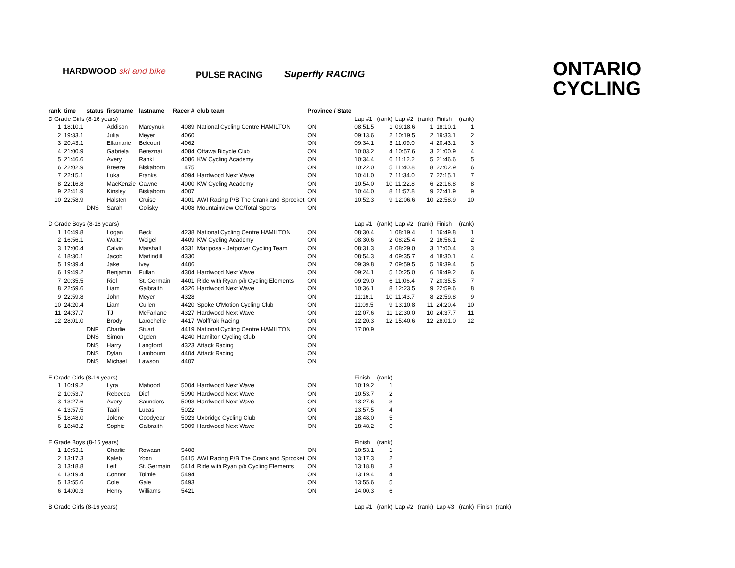HARDWOOD ski and bike PULSE RACING Superfly RACING
ONTARIO
CYCLING
| rank | time | status | firstname | lastname | Racer # | club team | Province / State | | | | | | | | | |
| --- | --- | --- | --- | --- | --- | --- | --- | --- | --- | --- | --- | --- | --- | --- | --- | --- |
| D Grade Girls (8-16 years) | | | | | | | | Lap #1 | (rank) | Lap #2 | (rank) | Finish | (rank) | | | |
| 1 | 18:10.1 | | Addison | Marcynuk | 4089 | National Cycling Centre HAMILTON | ON | 08:51.5 | 1 | 09:18.6 | 1 | 18:10.1 | 1 | | | |
| 2 | 19:33.1 | | Julia | Meyer | 4060 | | ON | 09:13.6 | 2 | 10:19.5 | 2 | 19:33.1 | 2 | | | |
| 3 | 20:43.1 | | Ellamarie | Belcourt | 4062 | | ON | 09:34.1 | 3 | 11:09.0 | 4 | 20:43.1 | 3 | | | |
| 4 | 21:00.9 | | Gabriela | Bereznai | 4084 | Ottawa Bicycle Club | ON | 10:03.2 | 4 | 10:57.6 | 3 | 21:00.9 | 4 | | | |
| 5 | 21:46.6 | | Avery | Rankl | 4086 | KW Cycling Academy | ON | 10:34.4 | 6 | 11:12.2 | 5 | 21:46.6 | 5 | | | |
| 6 | 22:02.9 | | Breeze | Biskaborn | 475 | | ON | 10:22.0 | 5 | 11:40.8 | 8 | 22:02.9 | 6 | | | |
| 7 | 22:15.1 | | Luka | Franks | 4094 | Hardwood Next Wave | ON | 10:41.0 | 7 | 11:34.0 | 7 | 22:15.1 | 7 | | | |
| 8 | 22:16.8 | | MacKenzie | Gawne | 4000 | KW Cycling Academy | ON | 10:54.0 | 10 | 11:22.8 | 6 | 22:16.8 | 8 | | | |
| 9 | 22:41.9 | | Kinsley | Biskaborn | 4007 | | ON | 10:44.0 | 8 | 11:57.8 | 9 | 22:41.9 | 9 | | | |
| 10 | 22:58.9 | | Halsten | Cruise | 4001 | AWI Racing P/B The Crank and Sprocket | ON | 10:52.3 | 9 | 12:06.6 | 10 | 22:58.9 | 10 | | | |
| | | DNS | Sarah | Golisky | 4008 | Mountainview CC/Total Sports | ON | | | | | | | | | |
| D Grade Boys (8-16 years) | | | | | | | | Lap #1 | (rank) | Lap #2 | (rank) | Finish | (rank) | | | |
| 1 | 16:49.8 | | Logan | Beck | 4238 | National Cycling Centre HAMILTON | ON | 08:30.4 | 1 | 08:19.4 | 1 | 16:49.8 | 1 | | | |
| 2 | 16:56.1 | | Walter | Weigel | 4409 | KW Cycling Academy | ON | 08:30.6 | 2 | 08:25.4 | 2 | 16:56.1 | 2 | | | |
| 3 | 17:00.4 | | Calvin | Marshall | 4331 | Mariposa - Jetpower Cycling Team | ON | 08:31.3 | 3 | 08:29.0 | 3 | 17:00.4 | 3 | | | |
| 4 | 18:30.1 | | Jacob | Martindill | 4330 | | ON | 08:54.3 | 4 | 09:35.7 | 4 | 18:30.1 | 4 | | | |
| 5 | 19:39.4 | | Jake | Ivey | 4406 | | ON | 09:39.8 | 7 | 09:59.5 | 5 | 19:39.4 | 5 | | | |
| 6 | 19:49.2 | | Benjamin | Fullan | 4304 | Hardwood Next Wave | ON | 09:24.1 | 5 | 10:25.0 | 6 | 19:49.2 | 6 | | | |
| 7 | 20:35.5 | | Riel | St. Germain | 4401 | Ride with Ryan p/b Cycling Elements | ON | 09:29.0 | 6 | 11:06.4 | 7 | 20:35.5 | 7 | | | |
| 8 | 22:59.6 | | Liam | Galbraith | 4326 | Hardwood Next Wave | ON | 10:36.1 | 8 | 12:23.5 | 9 | 22:59.6 | 8 | | | |
| 9 | 22:59.8 | | John | Meyer | 4328 | | ON | 11:16.1 | 10 | 11:43.7 | 8 | 22:59.8 | 9 | | | |
| 10 | 24:20.4 | | Liam | Cullen | 4420 | Spoke O'Motion Cycling Club | ON | 11:09.5 | 9 | 13:10.8 | 11 | 24:20.4 | 10 | | | |
| 11 | 24:37.7 | | TJ | McFarlane | 4327 | Hardwood Next Wave | ON | 12:07.6 | 11 | 12:30.0 | 10 | 24:37.7 | 11 | | | |
| 12 | 28:01.0 | | Brody | Larochelle | 4417 | WolfPak Racing | ON | 12:20.3 | 12 | 15:40.6 | 12 | 28:01.0 | 12 | | | |
| | | DNF | Charlie | Stuart | 4419 | National Cycling Centre HAMILTON | ON | 17:00.9 | | | | | | | | |
| | | DNS | Simon | Ogden | 4240 | Hamilton Cycling Club | ON | | | | | | | | | |
| | | DNS | Harry | Langford | 4323 | Attack Racing | ON | | | | | | | | | |
| | | DNS | Dylan | Lambourn | 4404 | Attack Racing | ON | | | | | | | | | |
| | | DNS | Michael | Lawson | 4407 | | ON | | | | | | | | | |
| E Grade Girls (8-16 years) | | | | | | | | Finish | (rank) | | | | | | | |
| 1 | 10:19.2 | | Lyra | Mahood | 5004 | Hardwood Next Wave | ON | 10:19.2 | 1 | | | | | | | |
| 2 | 10:53.7 | | Rebecca | Dief | 5090 | Hardwood Next Wave | ON | 10:53.7 | 2 | | | | | | | |
| 3 | 13:27.6 | | Avery | Saunders | 5093 | Hardwood Next Wave | ON | 13:27.6 | 3 | | | | | | | |
| 4 | 13:57.5 | | Taali | Lucas | 5022 | | ON | 13:57.5 | 4 | | | | | | | |
| 5 | 18:48.0 | | Jolene | Goodyear | 5023 | Uxbridge Cycling Club | ON | 18:48.0 | 5 | | | | | | | |
| 6 | 18:48.2 | | Sophie | Galbraith | 5009 | Hardwood Next Wave | ON | 18:48.2 | 6 | | | | | | | |
| E Grade Boys (8-16 years) | | | | | | | | Finish | (rank) | | | | | | | |
| 1 | 10:53.1 | | Charlie | Rowaan | 5408 | | ON | 10:53.1 | 1 | | | | | | | |
| 2 | 13:17.3 | | Kaleb | Yoon | 5415 | AWI Racing P/B The Crank and Sprocket | ON | 13:17.3 | 2 | | | | | | | |
| 3 | 13:18.8 | | Leif | St. Germain | 5414 | Ride with Ryan p/b Cycling Elements | ON | 13:18.8 | 3 | | | | | | | |
| 4 | 13:19.4 | | Connor | Tolmie | 5494 | | ON | 13:19.4 | 4 | | | | | | | |
| 5 | 13:55.6 | | Cole | Gale | 5493 | | ON | 13:55.6 | 5 | | | | | | | |
| 6 | 14:00.3 | | Henry | Williams | 5421 | | ON | 14:00.3 | 6 | | | | | | | |
| B Grade Girls (8-16 years) | | | | | | | | Lap #1 | (rank) | Lap #2 | (rank) | Lap #3 | (rank) | Finish | (rank) | |